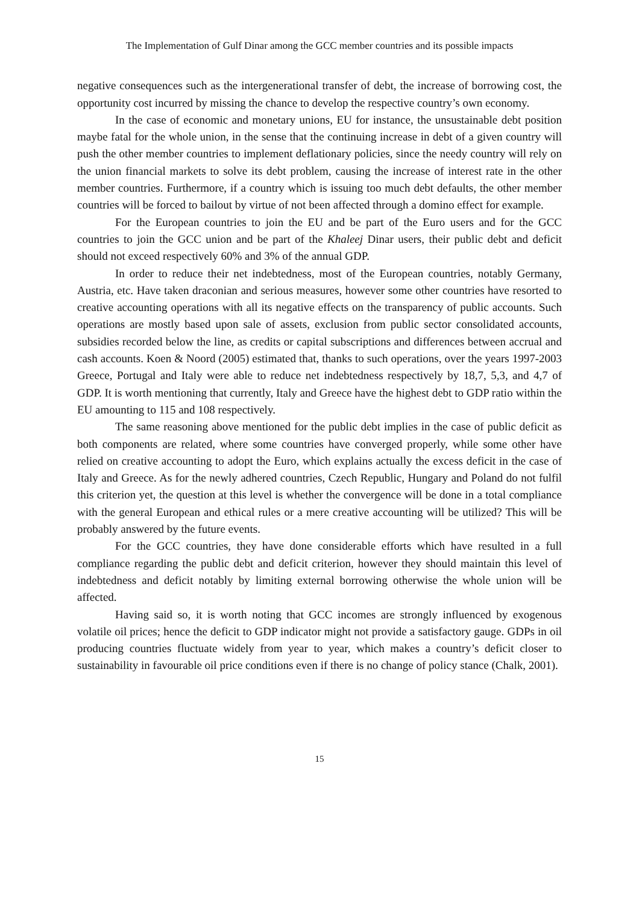The Implementation of Gulf Dinar among the GCC member countries and its possible impacts
negative consequences such as the intergenerational transfer of debt, the increase of borrowing cost, the opportunity cost incurred by missing the chance to develop the respective country’s own economy.
In the case of economic and monetary unions, EU for instance, the unsustainable debt position maybe fatal for the whole union, in the sense that the continuing increase in debt of a given country will push the other member countries to implement deflationary policies, since the needy country will rely on the union financial markets to solve its debt problem, causing the increase of interest rate in the other member countries. Furthermore, if a country which is issuing too much debt defaults, the other member countries will be forced to bailout by virtue of not been affected through a domino effect for example.
For the European countries to join the EU and be part of the Euro users and for the GCC countries to join the GCC union and be part of the Khaleej Dinar users, their public debt and deficit should not exceed respectively 60% and 3% of the annual GDP.
In order to reduce their net indebtedness, most of the European countries, notably Germany, Austria, etc. Have taken draconian and serious measures, however some other countries have resorted to creative accounting operations with all its negative effects on the transparency of public accounts. Such operations are mostly based upon sale of assets, exclusion from public sector consolidated accounts, subsidies recorded below the line, as credits or capital subscriptions and differences between accrual and cash accounts. Koen & Noord (2005) estimated that, thanks to such operations, over the years 1997-2003 Greece, Portugal and Italy were able to reduce net indebtedness respectively by 18,7, 5,3, and 4,7 of GDP. It is worth mentioning that currently, Italy and Greece have the highest debt to GDP ratio within the EU amounting to 115 and 108 respectively.
The same reasoning above mentioned for the public debt implies in the case of public deficit as both components are related, where some countries have converged properly, while some other have relied on creative accounting to adopt the Euro, which explains actually the excess deficit in the case of Italy and Greece. As for the newly adhered countries, Czech Republic, Hungary and Poland do not fulfil this criterion yet, the question at this level is whether the convergence will be done in a total compliance with the general European and ethical rules or a mere creative accounting will be utilized? This will be probably answered by the future events.
For the GCC countries, they have done considerable efforts which have resulted in a full compliance regarding the public debt and deficit criterion, however they should maintain this level of indebtedness and deficit notably by limiting external borrowing otherwise the whole union will be affected.
Having said so, it is worth noting that GCC incomes are strongly influenced by exogenous volatile oil prices; hence the deficit to GDP indicator might not provide a satisfactory gauge. GDPs in oil producing countries fluctuate widely from year to year, which makes a country’s deficit closer to sustainability in favourable oil price conditions even if there is no change of policy stance (Chalk, 2001).
15